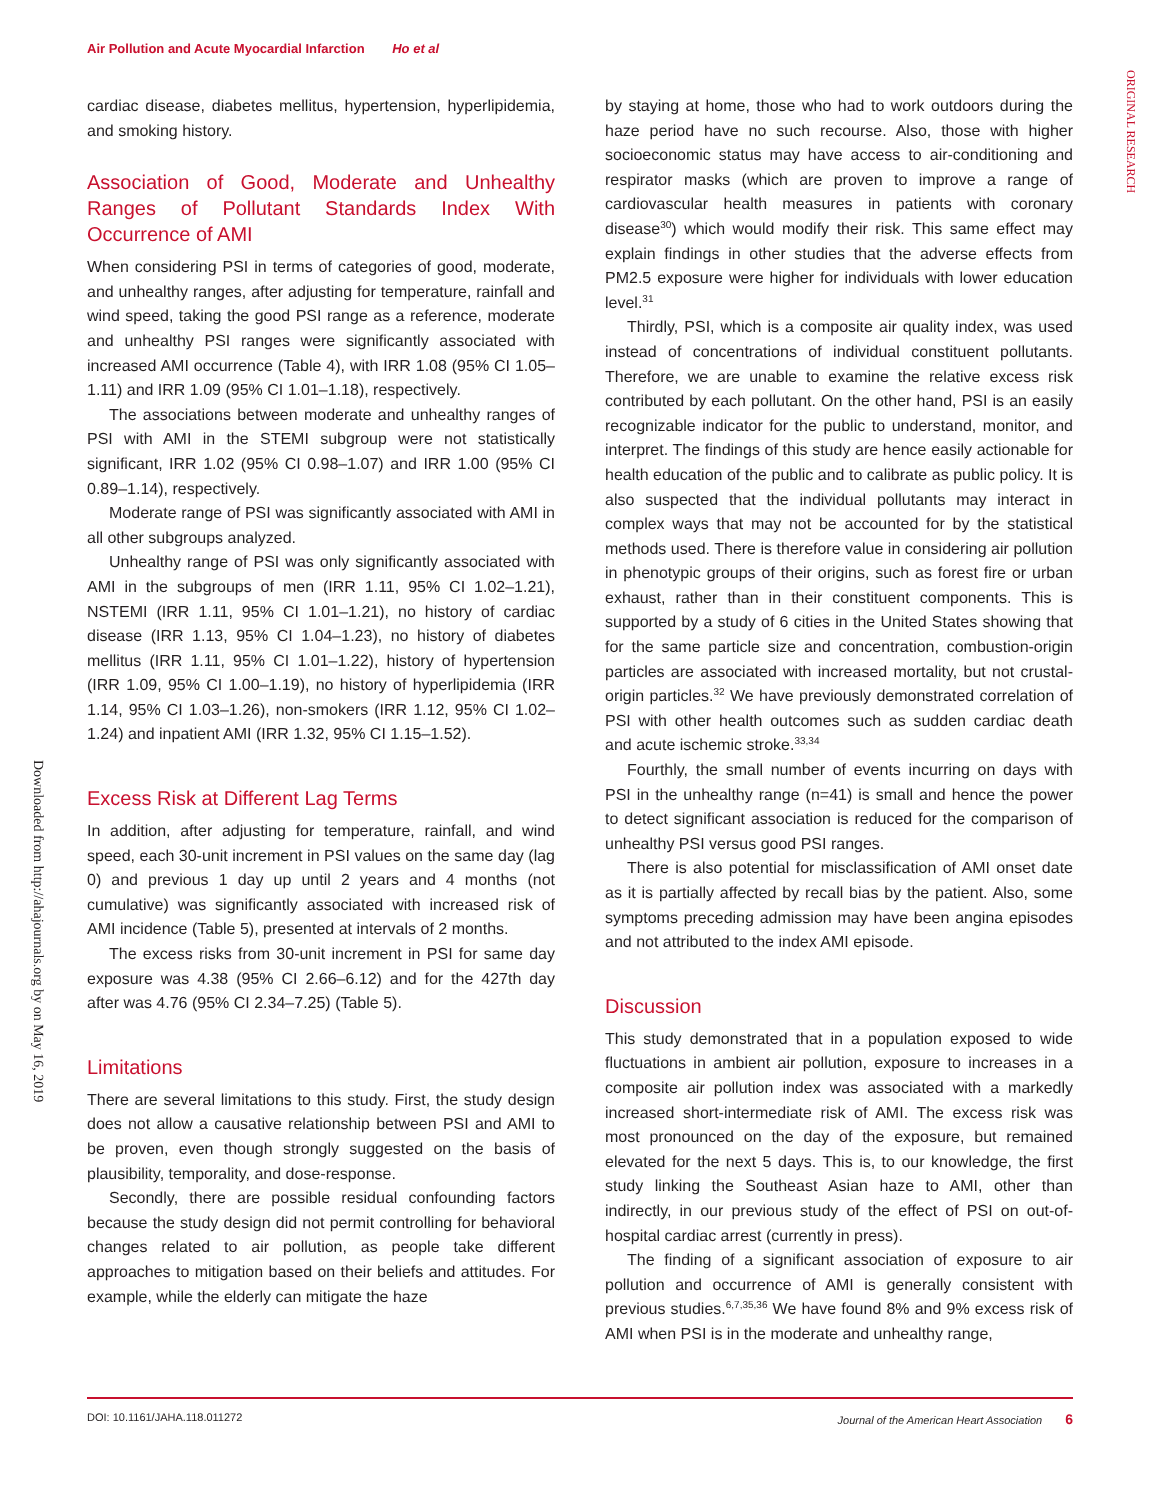Air Pollution and Acute Myocardial Infarction Ho et al
ORIGINAL RESEARCH
Downloaded from http://ahajournals.org by on May 16, 2019
cardiac disease, diabetes mellitus, hypertension, hyperlipidemia, and smoking history.
Association of Good, Moderate and Unhealthy Ranges of Pollutant Standards Index With Occurrence of AMI
When considering PSI in terms of categories of good, moderate, and unhealthy ranges, after adjusting for temperature, rainfall and wind speed, taking the good PSI range as a reference, moderate and unhealthy PSI ranges were significantly associated with increased AMI occurrence (Table 4), with IRR 1.08 (95% CI 1.05–1.11) and IRR 1.09 (95% CI 1.01–1.18), respectively.
The associations between moderate and unhealthy ranges of PSI with AMI in the STEMI subgroup were not statistically significant, IRR 1.02 (95% CI 0.98–1.07) and IRR 1.00 (95% CI 0.89–1.14), respectively.
Moderate range of PSI was significantly associated with AMI in all other subgroups analyzed.
Unhealthy range of PSI was only significantly associated with AMI in the subgroups of men (IRR 1.11, 95% CI 1.02–1.21), NSTEMI (IRR 1.11, 95% CI 1.01–1.21), no history of cardiac disease (IRR 1.13, 95% CI 1.04–1.23), no history of diabetes mellitus (IRR 1.11, 95% CI 1.01–1.22), history of hypertension (IRR 1.09, 95% CI 1.00–1.19), no history of hyperlipidemia (IRR 1.14, 95% CI 1.03–1.26), non-smokers (IRR 1.12, 95% CI 1.02–1.24) and inpatient AMI (IRR 1.32, 95% CI 1.15–1.52).
Excess Risk at Different Lag Terms
In addition, after adjusting for temperature, rainfall, and wind speed, each 30-unit increment in PSI values on the same day (lag 0) and previous 1 day up until 2 years and 4 months (not cumulative) was significantly associated with increased risk of AMI incidence (Table 5), presented at intervals of 2 months.
The excess risks from 30-unit increment in PSI for same day exposure was 4.38 (95% CI 2.66–6.12) and for the 427th day after was 4.76 (95% CI 2.34–7.25) (Table 5).
Limitations
There are several limitations to this study. First, the study design does not allow a causative relationship between PSI and AMI to be proven, even though strongly suggested on the basis of plausibility, temporality, and dose-response.
Secondly, there are possible residual confounding factors because the study design did not permit controlling for behavioral changes related to air pollution, as people take different approaches to mitigation based on their beliefs and attitudes. For example, while the elderly can mitigate the haze
by staying at home, those who had to work outdoors during the haze period have no such recourse. Also, those with higher socioeconomic status may have access to air-conditioning and respirator masks (which are proven to improve a range of cardiovascular health measures in patients with coronary disease<sup>30</sup>) which would modify their risk. This same effect may explain findings in other studies that the adverse effects from PM2.5 exposure were higher for individuals with lower education level.<sup>31</sup>
Thirdly, PSI, which is a composite air quality index, was used instead of concentrations of individual constituent pollutants. Therefore, we are unable to examine the relative excess risk contributed by each pollutant. On the other hand, PSI is an easily recognizable indicator for the public to understand, monitor, and interpret. The findings of this study are hence easily actionable for health education of the public and to calibrate as public policy. It is also suspected that the individual pollutants may interact in complex ways that may not be accounted for by the statistical methods used. There is therefore value in considering air pollution in phenotypic groups of their origins, such as forest fire or urban exhaust, rather than in their constituent components. This is supported by a study of 6 cities in the United States showing that for the same particle size and concentration, combustion-origin particles are associated with increased mortality, but not crustal-origin particles.<sup>32</sup> We have previously demonstrated correlation of PSI with other health outcomes such as sudden cardiac death and acute ischemic stroke.<sup>33,34</sup>
Fourthly, the small number of events incurring on days with PSI in the unhealthy range (n=41) is small and hence the power to detect significant association is reduced for the comparison of unhealthy PSI versus good PSI ranges.
There is also potential for misclassification of AMI onset date as it is partially affected by recall bias by the patient. Also, some symptoms preceding admission may have been angina episodes and not attributed to the index AMI episode.
Discussion
This study demonstrated that in a population exposed to wide fluctuations in ambient air pollution, exposure to increases in a composite air pollution index was associated with a markedly increased short-intermediate risk of AMI. The excess risk was most pronounced on the day of the exposure, but remained elevated for the next 5 days. This is, to our knowledge, the first study linking the Southeast Asian haze to AMI, other than indirectly, in our previous study of the effect of PSI on out-of-hospital cardiac arrest (currently in press).
The finding of a significant association of exposure to air pollution and occurrence of AMI is generally consistent with previous studies.<sup>6,7,35,36</sup> We have found 8% and 9% excess risk of AMI when PSI is in the moderate and unhealthy range,
DOI: 10.1161/JAHA.118.011272 Journal of the American Heart Association 6